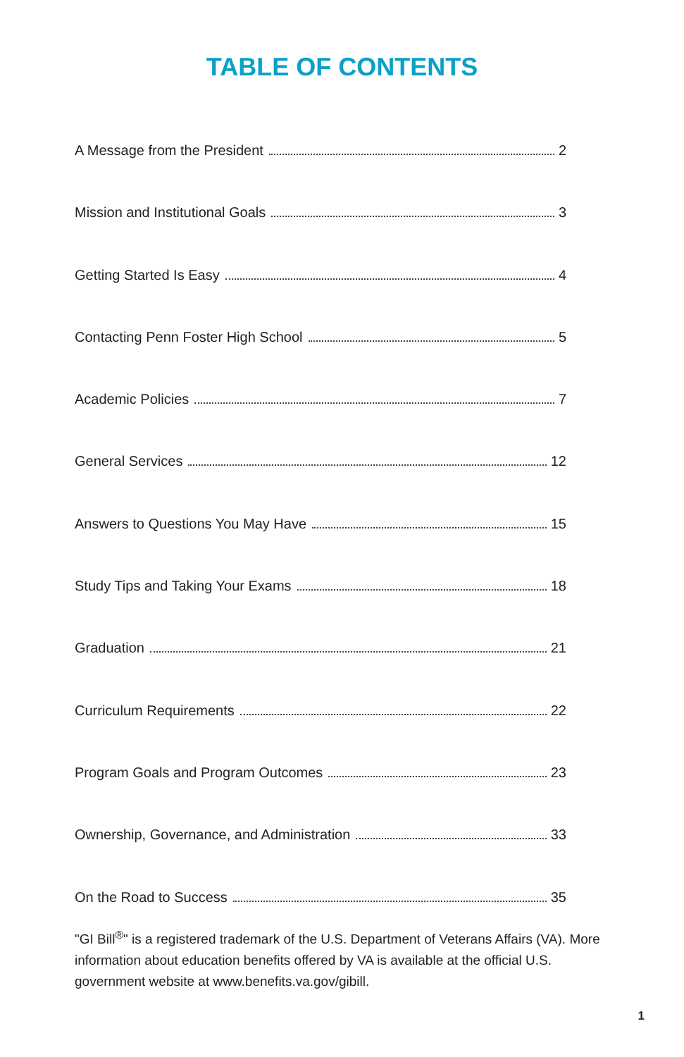TABLE OF CONTENTS
A Message from the President 2
Mission and Institutional Goals 3
Getting Started Is Easy 4
Contacting Penn Foster High School 5
Academic Policies 7
General Services 12
Answers to Questions You May Have 15
Study Tips and Taking Your Exams 18
Graduation 21
Curriculum Requirements 22
Program Goals and Program Outcomes 23
Ownership, Governance, and Administration 33
On the Road to Success 35
"GI Bill<sup>®</sup>" is a registered trademark of the U.S. Department of Veterans Affairs (VA). More information about education benefits offered by VA is available at the official U.S. government website at www.benefits.va.gov/gibill.
1